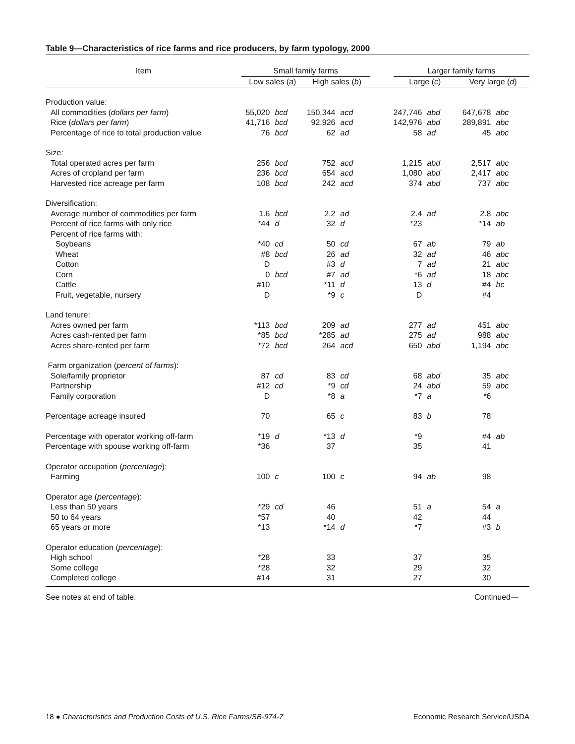Table 9—Characteristics of rice farms and rice producers, by farm typology, 2000
| Item | Small family farms | | | | | Larger family farms | | | |
| | Low sales ( a ) | | High sales ( b ) | | | Large ( c ) | | Very large ( d ) | |
| Production value: | | | | | | | | | |
| All commodities ( dollars per farm ) | 55,020 | bcd | 150,344 | acd | | 247,746 | abd | 647,678 | abc |
| Rice ( dollars per farm ) | 41,716 | bcd | 92,926 | acd | | 142,976 | abd | 289,891 | abc |
| Percentage of rice to total production value | 76 | bcd | 62 | ad | | 58 | ad | 45 | abc |
| Size: | | | | | | | | | |
| Total operated acres per farm | 256 | bcd | 752 | acd | | 1,215 | abd | 2,517 | abc |
| Acres of cropland per farm | 236 | bcd | 654 | acd | | 1,080 | abd | 2,417 | abc |
| Harvested rice acreage per farm | 108 | bcd | 242 | acd | | 374 | abd | 737 | abc |
| Diversification: | | | | | | | | | |
| Average number of commodities per farm | 1.6 | bcd | 2.2 | ad | | 2.4 | ad | 2.8 | abc |
| Percent of rice farms with only rice | *44 | d | 32 | d | | *23 | | *14 | ab |
| Percent of rice farms with: | | | | | | | | | |
| Soybeans | *40 | cd | 50 | cd | | 67 | ab | 79 | ab |
| Wheat | #8 | bcd | 26 | ad | | 32 | ad | 46 | abc |
| Cotton | D | | #3 | d | | 7 | ad | 21 | abc |
| Corn | 0 | bcd | #7 | ad | | *6 | ad | 18 | abc |
| Cattle | #10 | | *11 | d | | 13 | d | #4 | bc |
| Fruit, vegetable, nursery | D | | *9 | c | | D | | #4 | |
| Land tenure: | | | | | | | | | |
| Acres owned per farm | *113 | bcd | 209 | ad | | 277 | ad | 451 | abc |
| Acres cash-rented per farm | *85 | bcd | *285 | ad | | 275 | ad | 988 | abc |
| Acres share-rented per farm | *72 | bcd | 264 | acd | | 650 | abd | 1,194 | abc |
| Farm organization ( percent of farms ): | | | | | | | | | |
| Sole/family proprietor | 87 | cd | 83 | cd | | 68 | abd | 35 | abc |
| Partnership | #12 | cd | *9 | cd | | 24 | abd | 59 | abc |
| Family corporation | D | | *8 | a | | *7 | a | *6 | |
| Percentage acreage insured | 70 | | 65 | c | | 83 | b | 78 | |
| Percentage with operator working off-farm | *19 | d | *13 | d | | *9 | | #4 | ab |
| Percentage with spouse working off-farm | *36 | | 37 | | | 35 | | 41 | |
| Operator occupation ( percentage ): | | | | | | | | | |
| Farming | 100 | c | 100 | c | | 94 | ab | 98 | |
| Operator age ( percentage ): | | | | | | | | | |
| Less than 50 years | *29 | cd | 46 | | | 51 | a | 54 | a |
| 50 to 64 years | *57 | | 40 | | | 42 | | 44 | |
| 65 years or more | *13 | | *14 | d | | *7 | | #3 | b |
| Operator education ( percentage ): | | | | | | | | | |
| High school | *28 | | 33 | | | 37 | | 35 | |
| Some college | *28 | | 32 | | | 29 | | 32 | |
| Completed college | #14 | | 31 | | | 27 | | 30 | |
See notes at end of table. Continued—
18 ● Characteristics and Production Costs of U.S. Rice Farms/SB-974-7 Economic Research Service/USDA